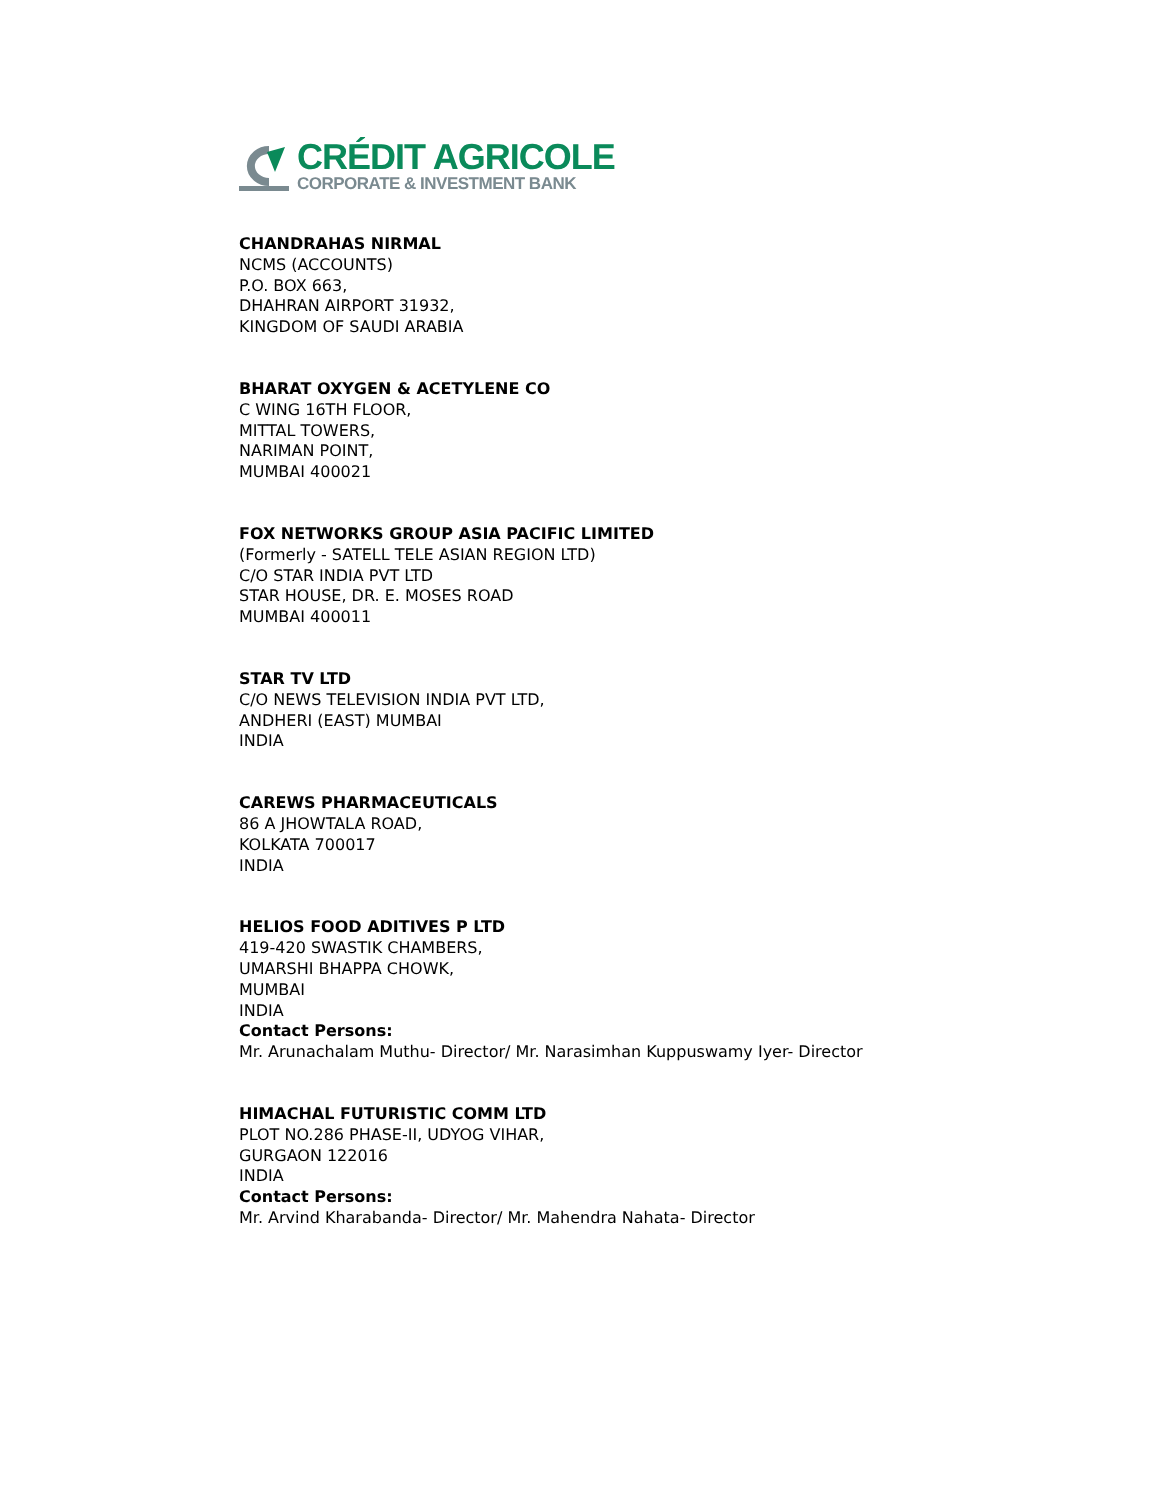CRÉDIT AGRICOLE
CORPORATE & INVESTMENT BANK
CHANDRAHAS NIRMAL
NCMS (ACCOUNTS)
P.O. BOX 663,
DHAHRAN AIRPORT 31932,
KINGDOM OF SAUDI ARABIA
BHARAT OXYGEN & ACETYLENE CO
C WING 16TH FLOOR,
MITTAL TOWERS,
NARIMAN POINT,
MUMBAI 400021
FOX NETWORKS GROUP ASIA PACIFIC LIMITED
(Formerly - SATELL TELE ASIAN REGION LTD)
C/O STAR INDIA PVT LTD
STAR HOUSE, DR. E. MOSES ROAD
MUMBAI 400011
STAR TV LTD
C/O NEWS TELEVISION INDIA PVT LTD,
ANDHERI (EAST) MUMBAI
INDIA
CAREWS PHARMACEUTICALS
86 A JHOWTALA ROAD,
KOLKATA 700017
INDIA
HELIOS FOOD ADITIVES P LTD
419-420 SWASTIK CHAMBERS,
UMARSHI BHAPPA CHOWK,
MUMBAI
INDIA
Contact Persons:
Mr. Arunachalam Muthu- Director/ Mr. Narasimhan Kuppuswamy Iyer- Director
HIMACHAL FUTURISTIC COMM LTD
PLOT NO.286 PHASE-II, UDYOG VIHAR,
GURGAON 122016
INDIA
Contact Persons:
Mr. Arvind Kharabanda- Director/ Mr. Mahendra Nahata- Director